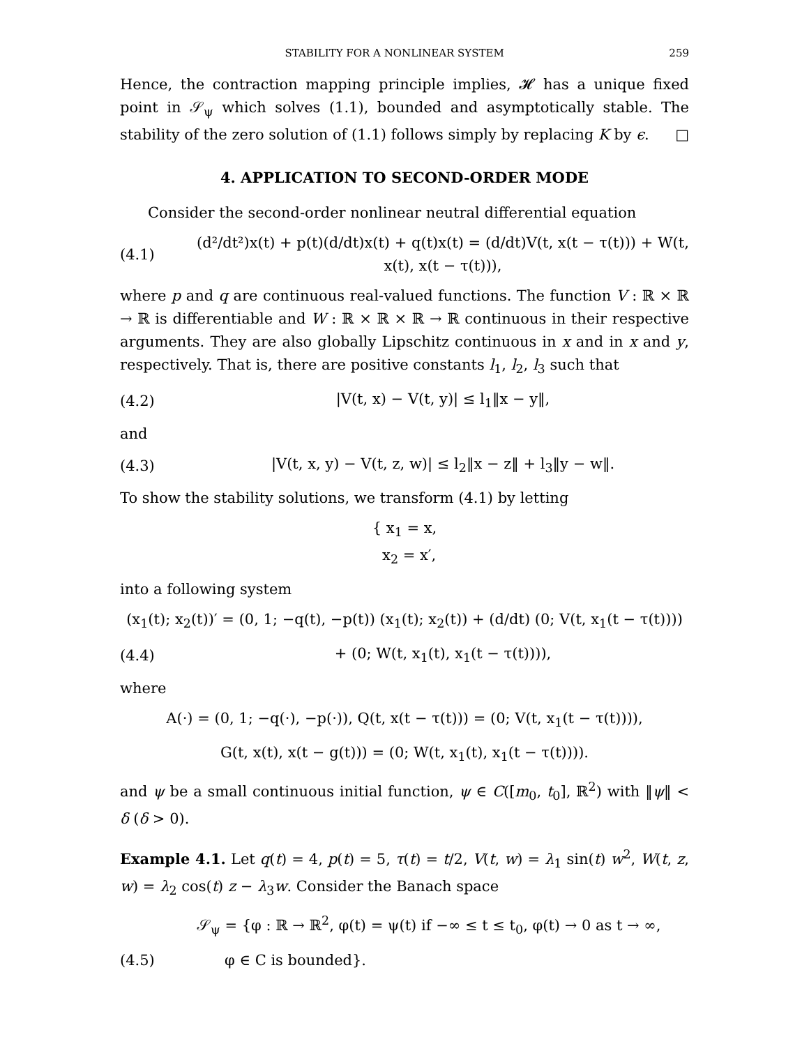STABILITY FOR A NONLINEAR SYSTEM 259
Hence, the contraction mapping principle implies, 𝓗 has a unique fixed point in 𝒮<sub>ψ</sub> which solves (1.1), bounded and asymptotically stable. The stability of the zero solution of (1.1) follows simply by replacing K by ϵ. □
4. APPLICATION TO SECOND-ORDER MODE
Consider the second-order nonlinear neutral differential equation
(4.1) (d²/dt²)x(t) + p(t)(d/dt)x(t) + q(t)x(t) = (d/dt)V(t, x(t − τ(t))) + W(t, x(t), x(t − τ(t))),
where p and q are continuous real-valued functions. The function V : ℝ × ℝ → ℝ is differentiable and W : ℝ × ℝ × ℝ → ℝ continuous in their respective arguments. They are also globally Lipschitz continuous in x and in x and y, respectively. That is, there are positive constants l<sub>1</sub>, l<sub>2</sub>, l<sub>3</sub> such that
(4.2) |V(t, x) − V(t, y)| ≤ l<sub>1</sub>‖x − y‖,
and
(4.3) |V(t, x, y) − V(t, z, w)| ≤ l<sub>2</sub>‖x − z‖ + l<sub>3</sub>‖y − w‖.
To show the stability solutions, we transform (4.1) by letting
{ x<sub>1</sub> = x,
x<sub>2</sub> = x′,
into a following system
(x<sub>1</sub>(t); x<sub>2</sub>(t))′ = (0, 1; −q(t), −p(t)) (x<sub>1</sub>(t); x<sub>2</sub>(t)) + (d/dt) (0; V(t, x<sub>1</sub>(t − τ(t))))
(4.4) + (0; W(t, x<sub>1</sub>(t), x<sub>1</sub>(t − τ(t)))),
where
A(·) = (0, 1; −q(·), −p(·)), Q(t, x(t − τ(t))) = (0; V(t, x<sub>1</sub>(t − τ(t)))),
G(t, x(t), x(t − g(t))) = (0; W(t, x<sub>1</sub>(t), x<sub>1</sub>(t − τ(t)))).
and ψ be a small continuous initial function, ψ ∈ C([m<sub>0</sub>, t<sub>0</sub>], ℝ<sup>2</sup>) with ‖ψ‖ < δ (δ > 0).
Example 4.1. Let q(t) = 4, p(t) = 5, τ(t) = t/2, V(t, w) = λ<sub>1</sub> sin(t) w<sup>2</sup>, W(t, z, w) = λ<sub>2</sub> cos(t) z − λ<sub>3</sub>w. Consider the Banach space
𝒮<sub>ψ</sub> = {φ : ℝ → ℝ<sup>2</sup>, φ(t) = ψ(t) if −∞ ≤ t ≤ t<sub>0</sub>, φ(t) → 0 as t → ∞,
(4.5) φ ∈ C is bounded}.